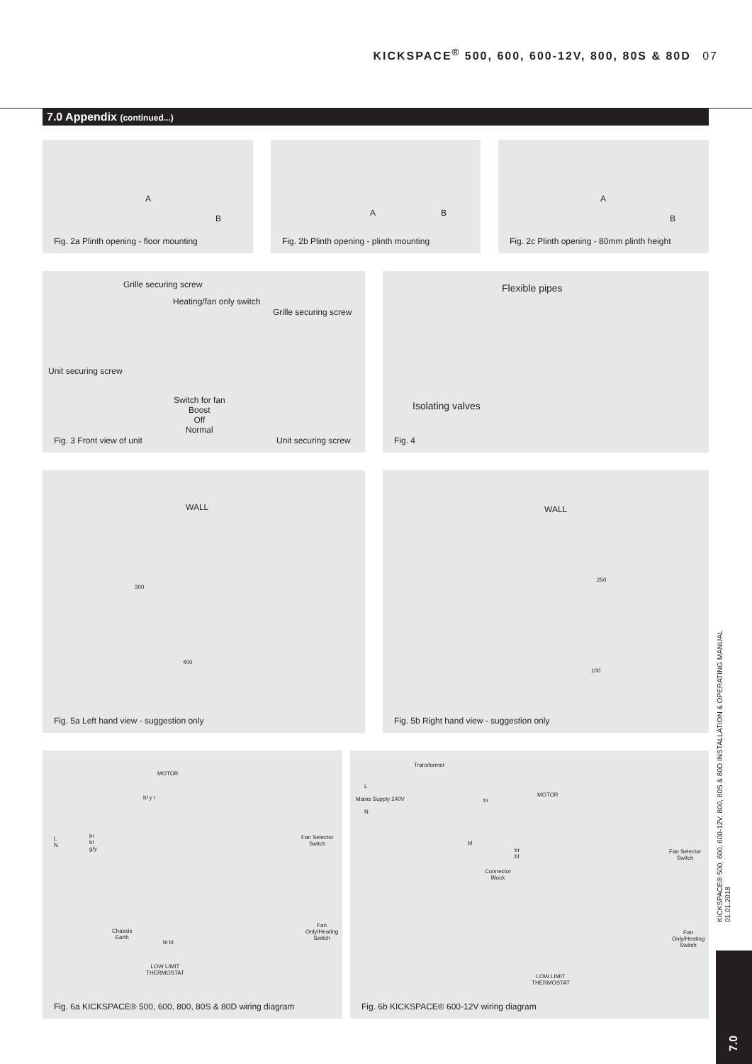KICKSPACE<sup>®</sup> 500, 600, 600-12V, 800, 80S & 80D 07
7.0 Appendix (continued...)
A
B
Fig. 2a Plinth opening - floor mounting
A B
Fig. 2b Plinth opening - plinth mounting
A
B
Fig. 2c Plinth opening - 80mm plinth height
Grille securing screw
Heating/fan only switch
Grille securing screw
Unit securing screw
Switch for fan
Boost
Off
Normal
Fig. 3 Front view of unit Unit securing screw
Flexible pipes
Isolating valves
Fig. 4
WALL
300
400
Fig. 5a Left hand view - suggestion only
WALL
250
100
Fig. 5b Right hand view - suggestion only
MOTOR
bl y r
L
N
br
bl
g/y
Fan Selector
Switch
Chassis
Earth
Fan Only/Heating
Switch
bl bl
LOW LIMIT
THERMOSTAT
Fig. 6a KICKSPACE® 500, 600, 800, 80S & 80D wiring diagram
Transformer
L
Mains Supply 240V
N
br
MOTOR
bl
br
bl
Connector
Block
Fan Selector
Switch
Fan Only/Heating
Switch
LOW LIMIT
THERMOSTAT
Fig. 6b KICKSPACE® 600-12V wiring diagram
KICKSPACE® 500, 600, 600-12V, 800, 80S & 80D INSTALLATION & OPERATING MANUAL
01.01.2018
7.0